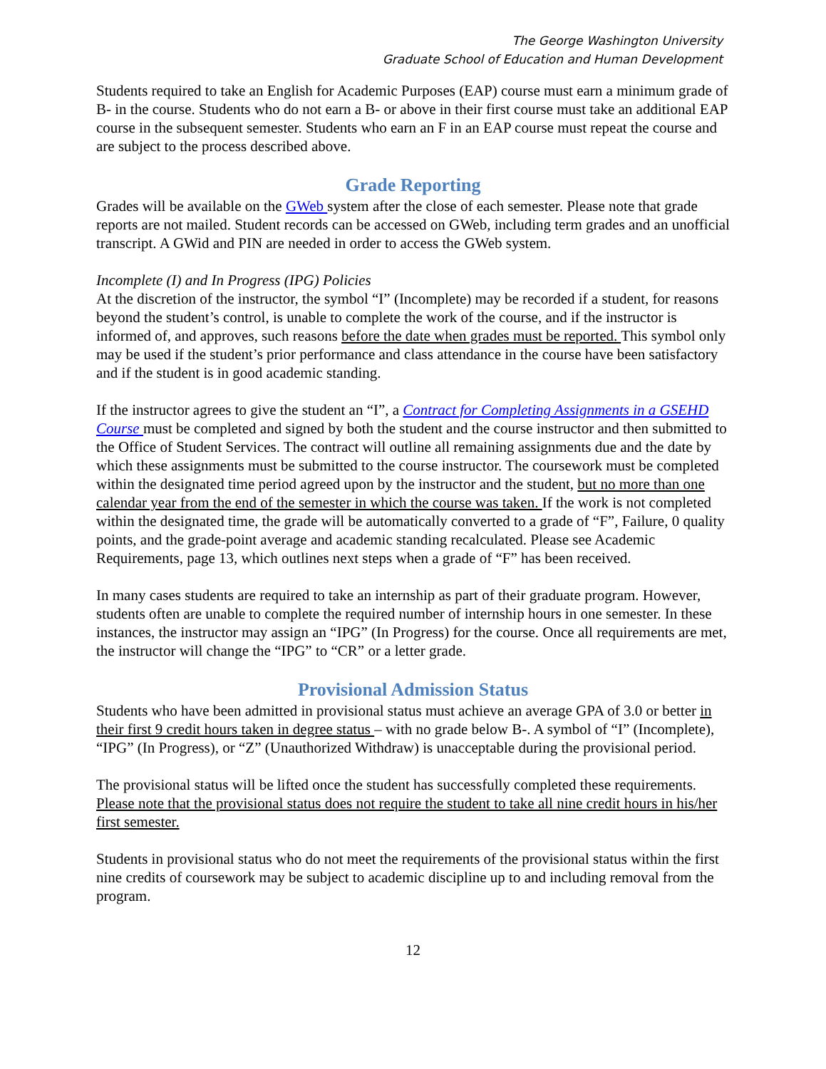The George Washington University
Graduate School of Education and Human Development
Students required to take an English for Academic Purposes (EAP) course must earn a minimum grade of B- in the course. Students who do not earn a B- or above in their first course must take an additional EAP course in the subsequent semester. Students who earn an F in an EAP course must repeat the course and are subject to the process described above.
Grade Reporting
Grades will be available on the GWeb system after the close of each semester. Please note that grade reports are not mailed. Student records can be accessed on GWeb, including term grades and an unofficial transcript. A GWid and PIN are needed in order to access the GWeb system.
Incomplete (I) and In Progress (IPG) Policies
At the discretion of the instructor, the symbol “I” (Incomplete) may be recorded if a student, for reasons beyond the student’s control, is unable to complete the work of the course, and if the instructor is informed of, and approves, such reasons before the date when grades must be reported. This symbol only may be used if the student’s prior performance and class attendance in the course have been satisfactory and if the student is in good academic standing.
If the instructor agrees to give the student an “I”, a Contract for Completing Assignments in a GSEHD Course must be completed and signed by both the student and the course instructor and then submitted to the Office of Student Services. The contract will outline all remaining assignments due and the date by which these assignments must be submitted to the course instructor. The coursework must be completed within the designated time period agreed upon by the instructor and the student, but no more than one calendar year from the end of the semester in which the course was taken. If the work is not completed within the designated time, the grade will be automatically converted to a grade of “F”, Failure, 0 quality points, and the grade-point average and academic standing recalculated. Please see Academic Requirements, page 13, which outlines next steps when a grade of “F” has been received.
In many cases students are required to take an internship as part of their graduate program. However, students often are unable to complete the required number of internship hours in one semester. In these instances, the instructor may assign an “IPG” (In Progress) for the course. Once all requirements are met, the instructor will change the “IPG” to “CR” or a letter grade.
Provisional Admission Status
Students who have been admitted in provisional status must achieve an average GPA of 3.0 or better in their first 9 credit hours taken in degree status – with no grade below B-. A symbol of “I” (Incomplete), “IPG” (In Progress), or “Z” (Unauthorized Withdraw) is unacceptable during the provisional period.
The provisional status will be lifted once the student has successfully completed these requirements. Please note that the provisional status does not require the student to take all nine credit hours in his/her first semester.
Students in provisional status who do not meet the requirements of the provisional status within the first nine credits of coursework may be subject to academic discipline up to and including removal from the program.
12